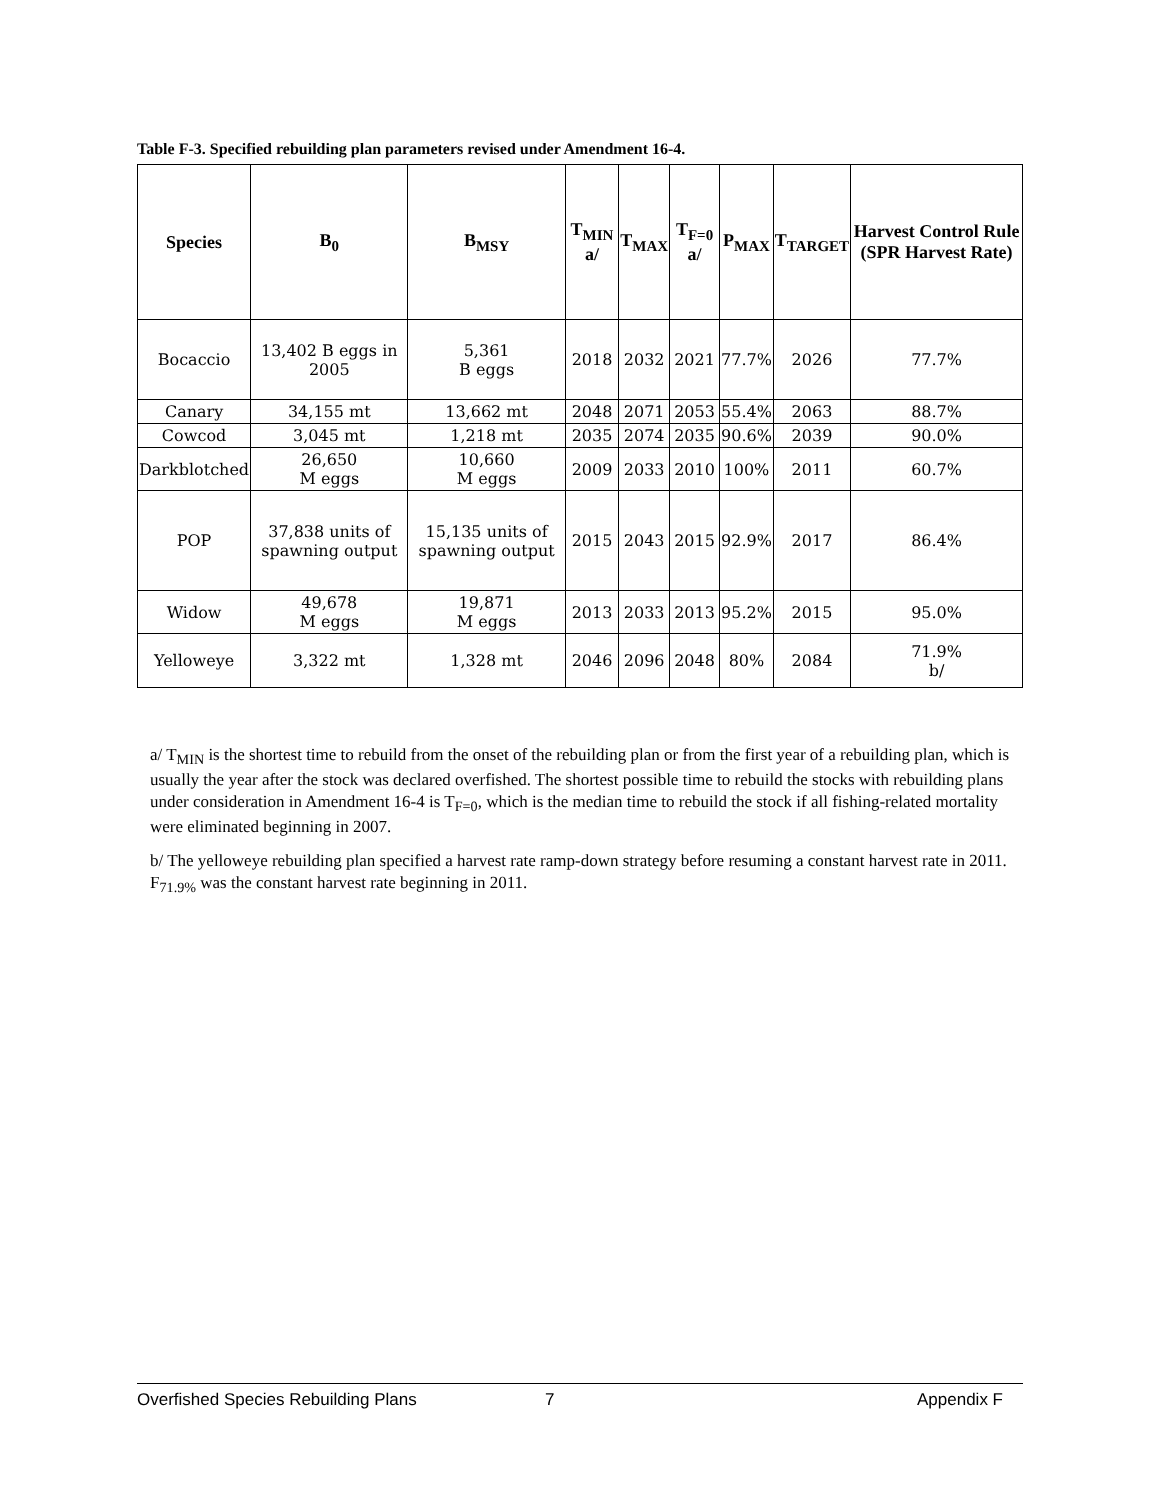Table F-3. Specified rebuilding plan parameters revised under Amendment 16-4.
| Species | B<sub>0</sub> | B<sub>MSY</sub> | T<sub>MIN</sub> a/ | T<sub>MAX</sub> | T<sub>F=0</sub> a/ | P<sub>MAX</sub> | T<sub>TARGET</sub> | Harvest Control Rule (SPR Harvest Rate) |
| --- | --- | --- | --- | --- | --- | --- | --- | --- |
| Bocaccio | 13,402 B eggs in 2005 | 5,361 B eggs | 2018 | 2032 | 2021 | 77.7% | 2026 | 77.7% |
| Canary | 34,155 mt | 13,662 mt | 2048 | 2071 | 2053 | 55.4% | 2063 | 88.7% |
| Cowcod | 3,045 mt | 1,218 mt | 2035 | 2074 | 2035 | 90.6% | 2039 | 90.0% |
| Darkblotched | 26,650 M eggs | 10,660 M eggs | 2009 | 2033 | 2010 | 100% | 2011 | 60.7% |
| POP | 37,838 units of spawning output | 15,135 units of spawning output | 2015 | 2043 | 2015 | 92.9% | 2017 | 86.4% |
| Widow | 49,678 M eggs | 19,871 M eggs | 2013 | 2033 | 2013 | 95.2% | 2015 | 95.0% |
| Yelloweye | 3,322 mt | 1,328 mt | 2046 | 2096 | 2048 | 80% | 2084 | 71.9% b/ |
a/ T<sub>MIN</sub> is the shortest time to rebuild from the onset of the rebuilding plan or from the first year of a rebuilding plan, which is usually the year after the stock was declared overfished. The shortest possible time to rebuild the stocks with rebuilding plans under consideration in Amendment 16-4 is T<sub>F=0</sub>, which is the median time to rebuild the stock if all fishing-related mortality were eliminated beginning in 2007.
b/ The yelloweye rebuilding plan specified a harvest rate ramp-down strategy before resuming a constant harvest rate in 2011. F<sub>71.9%</sub> was the constant harvest rate beginning in 2011.
Overfished Species Rebuilding Plans 7 Appendix F